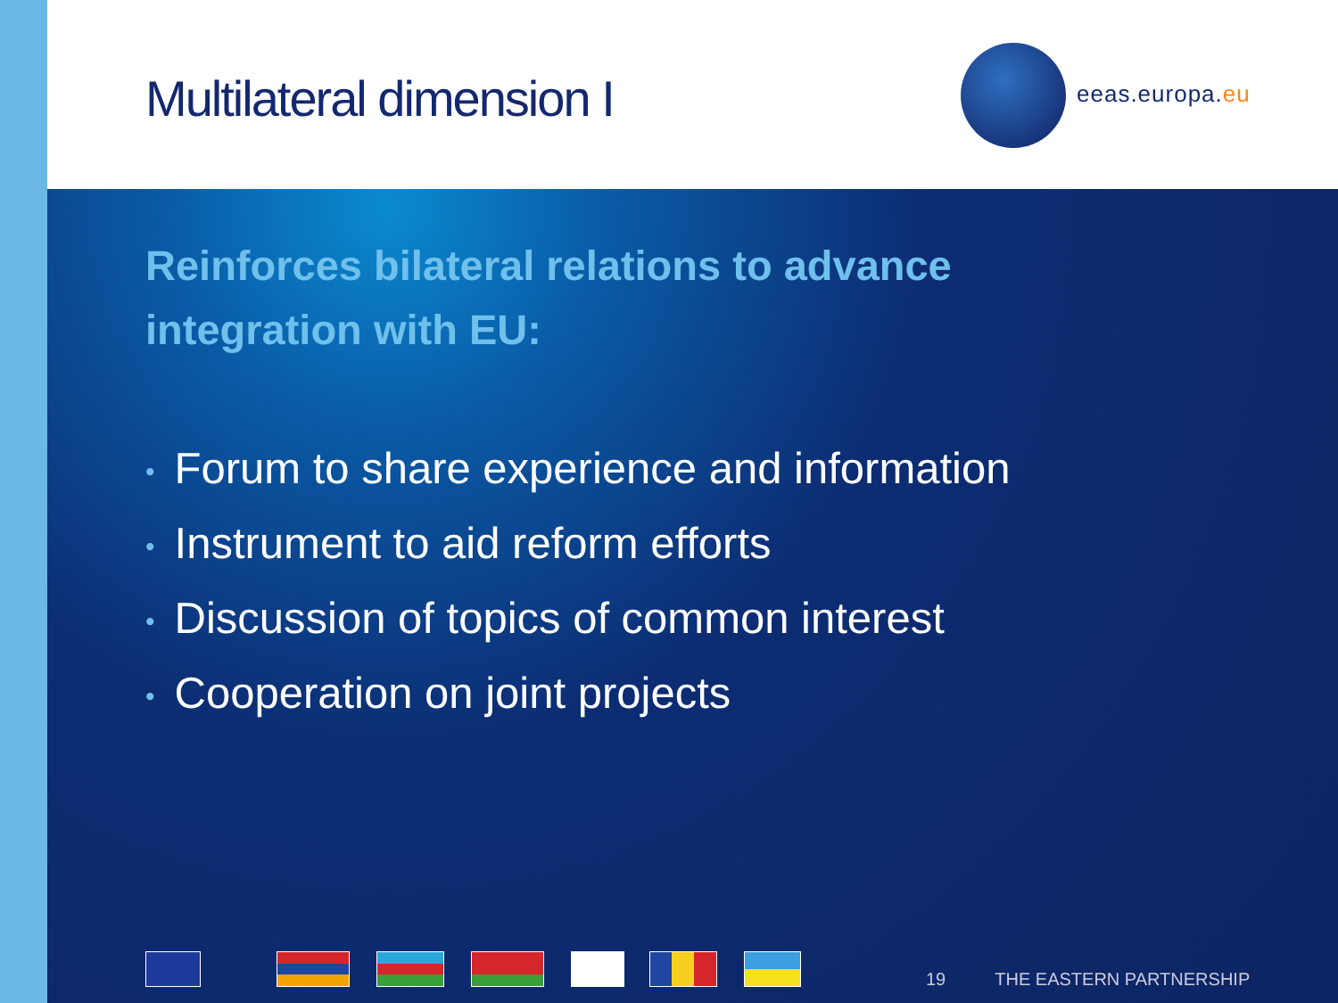Multilateral dimension I
eeas.europa.eu
Reinforces bilateral relations to advance integration with EU:
• Forum to share experience and information
• Instrument to aid reform efforts
• Discussion of topics of common interest
• Cooperation on joint projects
19 THE EASTERN PARTNERSHIP